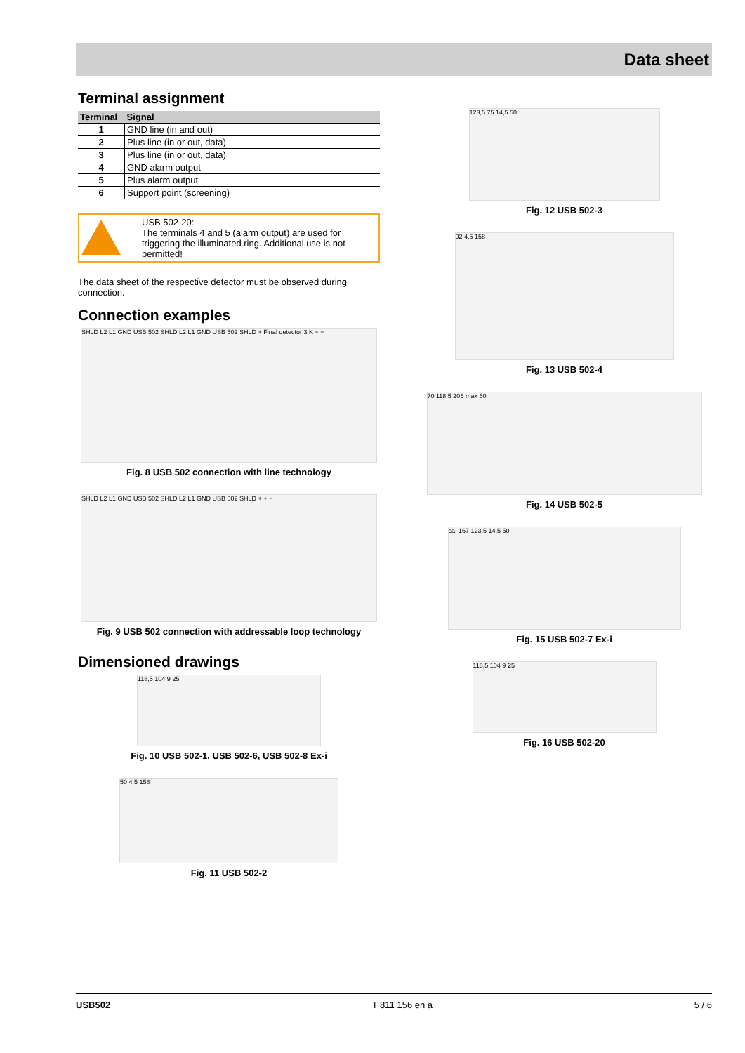Data sheet
Terminal assignment
| Terminal | Signal |
| --- | --- |
| 1 | GND line (in and out) |
| 2 | Plus line (in or out, data) |
| 3 | Plus line (in or out, data) |
| 4 | GND alarm output |
| 5 | Plus alarm output |
| 6 | Support point (screening) |
USB 502-20:
The terminals 4 and 5 (alarm output) are used for triggering the illuminated ring. Additional use is not permitted!
The data sheet of the respective detector must be observed during connection.
Connection examples
SHLD L2 L1 GND USB 502 SHLD L2 L1 GND USB 502 SHLD + Final detector 3 K + −
Fig. 8 USB 502 connection with line technology
SHLD L2 L1 GND USB 502 SHLD L2 L1 GND USB 502 SHLD + + −
Fig. 9 USB 502 connection with addressable loop technology
Dimensioned drawings
118,5 104 9 25
Fig. 10 USB 502-1, USB 502-6, USB 502-8 Ex-i
50 4,5 158
Fig. 11 USB 502-2
123,5 75 14,5 50
Fig. 12 USB 502-3
92 4,5 158
Fig. 13 USB 502-4
70 118,5 206 max 60
Fig. 14 USB 502-5
ca. 167 123,5 14,5 50
Fig. 15 USB 502-7 Ex-i
118,5 104 9 25
Fig. 16 USB 502-20
USB502 T 811 156 en a 5 / 6